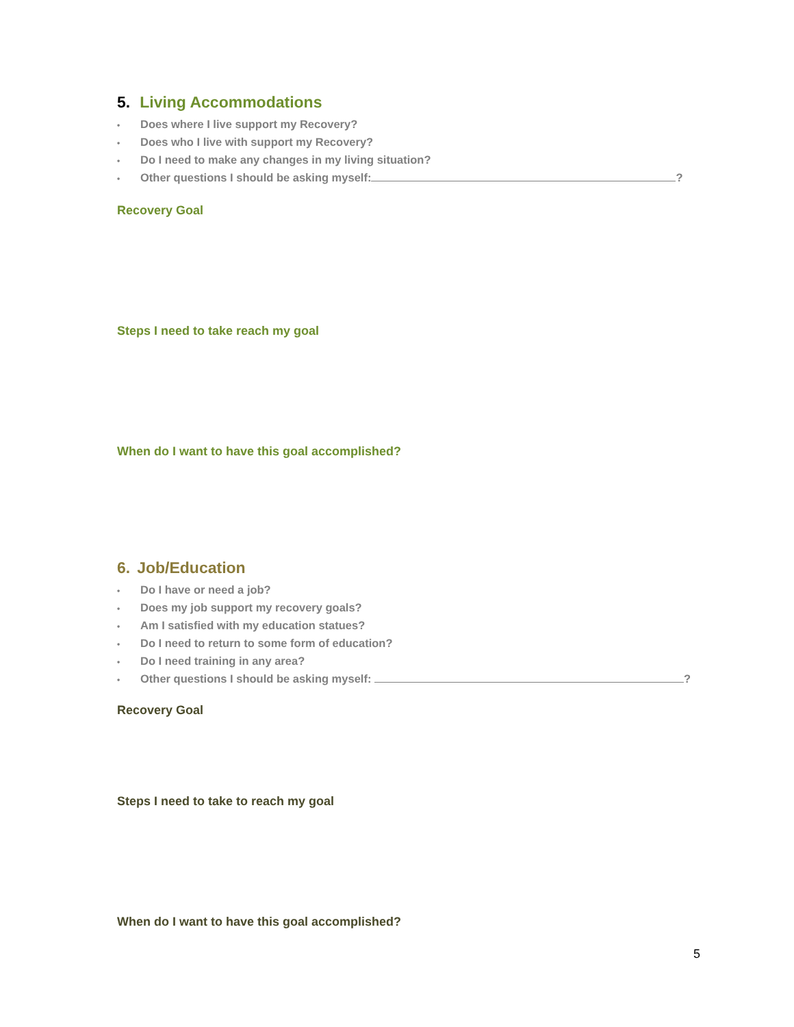5. Living Accommodations
• Does where I live support my Recovery?
• Does who I live with support my Recovery?
• Do I need to make any changes in my living situation?
• Other questions I should be asking myself: ?
Recovery Goal
Steps I need to take reach my goal
When do I want to have this goal accomplished?
6. Job/Education
• Do I have or need a job?
• Does my job support my recovery goals?
• Am I satisfied with my education statues?
• Do I need to return to some form of education?
• Do I need training in any area?
• Other questions I should be asking myself: ?
Recovery Goal
Steps I need to take to reach my goal
When do I want to have this goal accomplished?
5